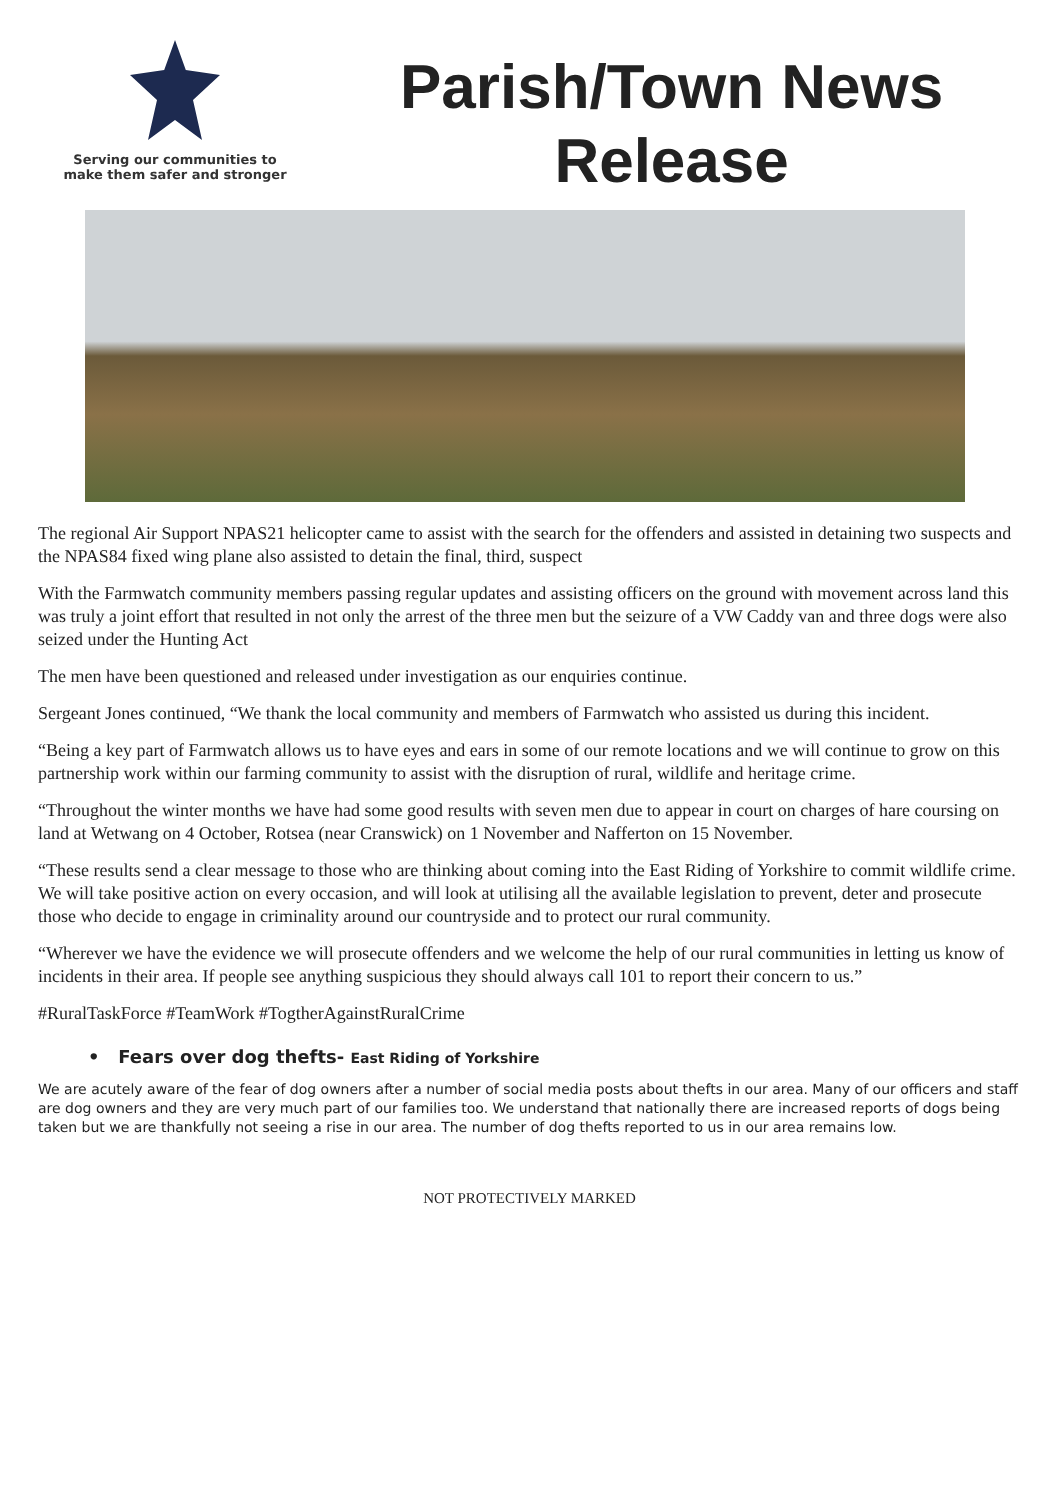Serving our communities to
make them safer and stronger
Parish/Town News
Release
The regional Air Support NPAS21 helicopter came to assist with the search for the offenders and assisted in detaining two suspects and the NPAS84 fixed wing plane also assisted to detain the final, third, suspect
With the Farmwatch community members passing regular updates and assisting officers on the ground with movement across land this was truly a joint effort that resulted in not only the arrest of the three men but the seizure of a VW Caddy van and three dogs were also seized under the Hunting Act
The men have been questioned and released under investigation as our enquiries continue.
Sergeant Jones continued, “We thank the local community and members of Farmwatch who assisted us during this incident.
“Being a key part of Farmwatch allows us to have eyes and ears in some of our remote locations and we will continue to grow on this partnership work within our farming community to assist with the disruption of rural, wildlife and heritage crime.
“Throughout the winter months we have had some good results with seven men due to appear in court on charges of hare coursing on land at Wetwang on 4 October, Rotsea (near Cranswick) on 1 November and Nafferton on 15 November.
“These results send a clear message to those who are thinking about coming into the East Riding of Yorkshire to commit wildlife crime. We will take positive action on every occasion, and will look at utilising all the available legislation to prevent, deter and prosecute those who decide to engage in criminality around our countryside and to protect our rural community.
“Wherever we have the evidence we will prosecute offenders and we welcome the help of our rural communities in letting us know of incidents in their area. If people see anything suspicious they should always call 101 to report their concern to us.”
#RuralTaskForce #TeamWork #TogtherAgainstRuralCrime
• Fears over dog thefts- East Riding of Yorkshire
We are acutely aware of the fear of dog owners after a number of social media posts about thefts in our area. Many of our officers and staff are dog owners and they are very much part of our families too. We understand that nationally there are increased reports of dogs being taken but we are thankfully not seeing a rise in our area. The number of dog thefts reported to us in our area remains low.
NOT PROTECTIVELY MARKED